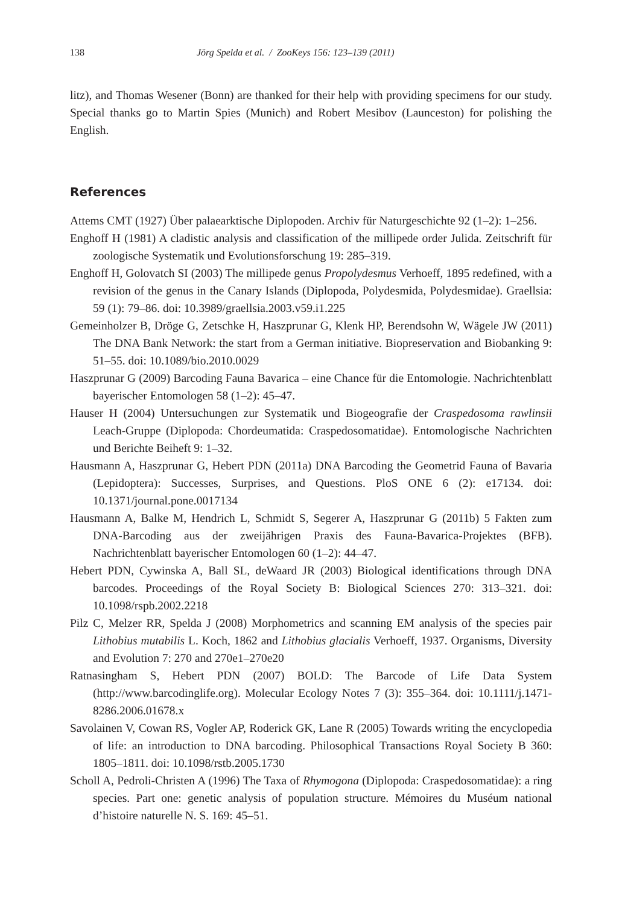138 Jörg Spelda et al. / ZooKeys 156: 123–139 (2011)
litz), and Thomas Wesener (Bonn) are thanked for their help with providing specimens for our study. Special thanks go to Martin Spies (Munich) and Robert Mesibov (Launceston) for polishing the English.
References
Attems CMT (1927) Über palaearktische Diplopoden. Archiv für Naturgeschichte 92 (1–2): 1–256.
Enghoff H (1981) A cladistic analysis and classification of the millipede order Julida. Zeitschrift für zoologische Systematik und Evolutionsforschung 19: 285–319.
Enghoff H, Golovatch SI (2003) The millipede genus Propolydesmus Verhoeff, 1895 redefined, with a revision of the genus in the Canary Islands (Diplopoda, Polydesmida, Polydesmidae). Graellsia: 59 (1): 79–86. doi: 10.3989/graellsia.2003.v59.i1.225
Gemeinholzer B, Dröge G, Zetschke H, Haszprunar G, Klenk HP, Berendsohn W, Wägele JW (2011) The DNA Bank Network: the start from a German initiative. Biopreservation and Biobanking 9: 51–55. doi: 10.1089/bio.2010.0029
Haszprunar G (2009) Barcoding Fauna Bavarica – eine Chance für die Entomologie. Nachrichtenblatt bayerischer Entomologen 58 (1–2): 45–47.
Hauser H (2004) Untersuchungen zur Systematik und Biogeografie der Craspedosoma rawlinsii Leach-Gruppe (Diplopoda: Chordeumatida: Craspedosomatidae). Entomologische Nachrichten und Berichte Beiheft 9: 1–32.
Hausmann A, Haszprunar G, Hebert PDN (2011a) DNA Barcoding the Geometrid Fauna of Bavaria (Lepidoptera): Successes, Surprises, and Questions. PloS ONE 6 (2): e17134. doi: 10.1371/journal.pone.0017134
Hausmann A, Balke M, Hendrich L, Schmidt S, Segerer A, Haszprunar G (2011b) 5 Fakten zum DNA-Barcoding aus der zweijährigen Praxis des Fauna-Bavarica-Projektes (BFB). Nachrichtenblatt bayerischer Entomologen 60 (1–2): 44–47.
Hebert PDN, Cywinska A, Ball SL, deWaard JR (2003) Biological identifications through DNA barcodes. Proceedings of the Royal Society B: Biological Sciences 270: 313–321. doi: 10.1098/rspb.2002.2218
Pilz C, Melzer RR, Spelda J (2008) Morphometrics and scanning EM analysis of the species pair Lithobius mutabilis L. Koch, 1862 and Lithobius glacialis Verhoeff, 1937. Organisms, Diversity and Evolution 7: 270 and 270e1–270e20
Ratnasingham S, Hebert PDN (2007) BOLD: The Barcode of Life Data System (http://www.barcodinglife.org). Molecular Ecology Notes 7 (3): 355–364. doi: 10.1111/j.1471-8286.2006.01678.x
Savolainen V, Cowan RS, Vogler AP, Roderick GK, Lane R (2005) Towards writing the encyclopedia of life: an introduction to DNA barcoding. Philosophical Transactions Royal Society B 360: 1805–1811. doi: 10.1098/rstb.2005.1730
Scholl A, Pedroli-Christen A (1996) The Taxa of Rhymogona (Diplopoda: Craspedosomatidae): a ring species. Part one: genetic analysis of population structure. Mémoires du Muséum national d’histoire naturelle N. S. 169: 45–51.